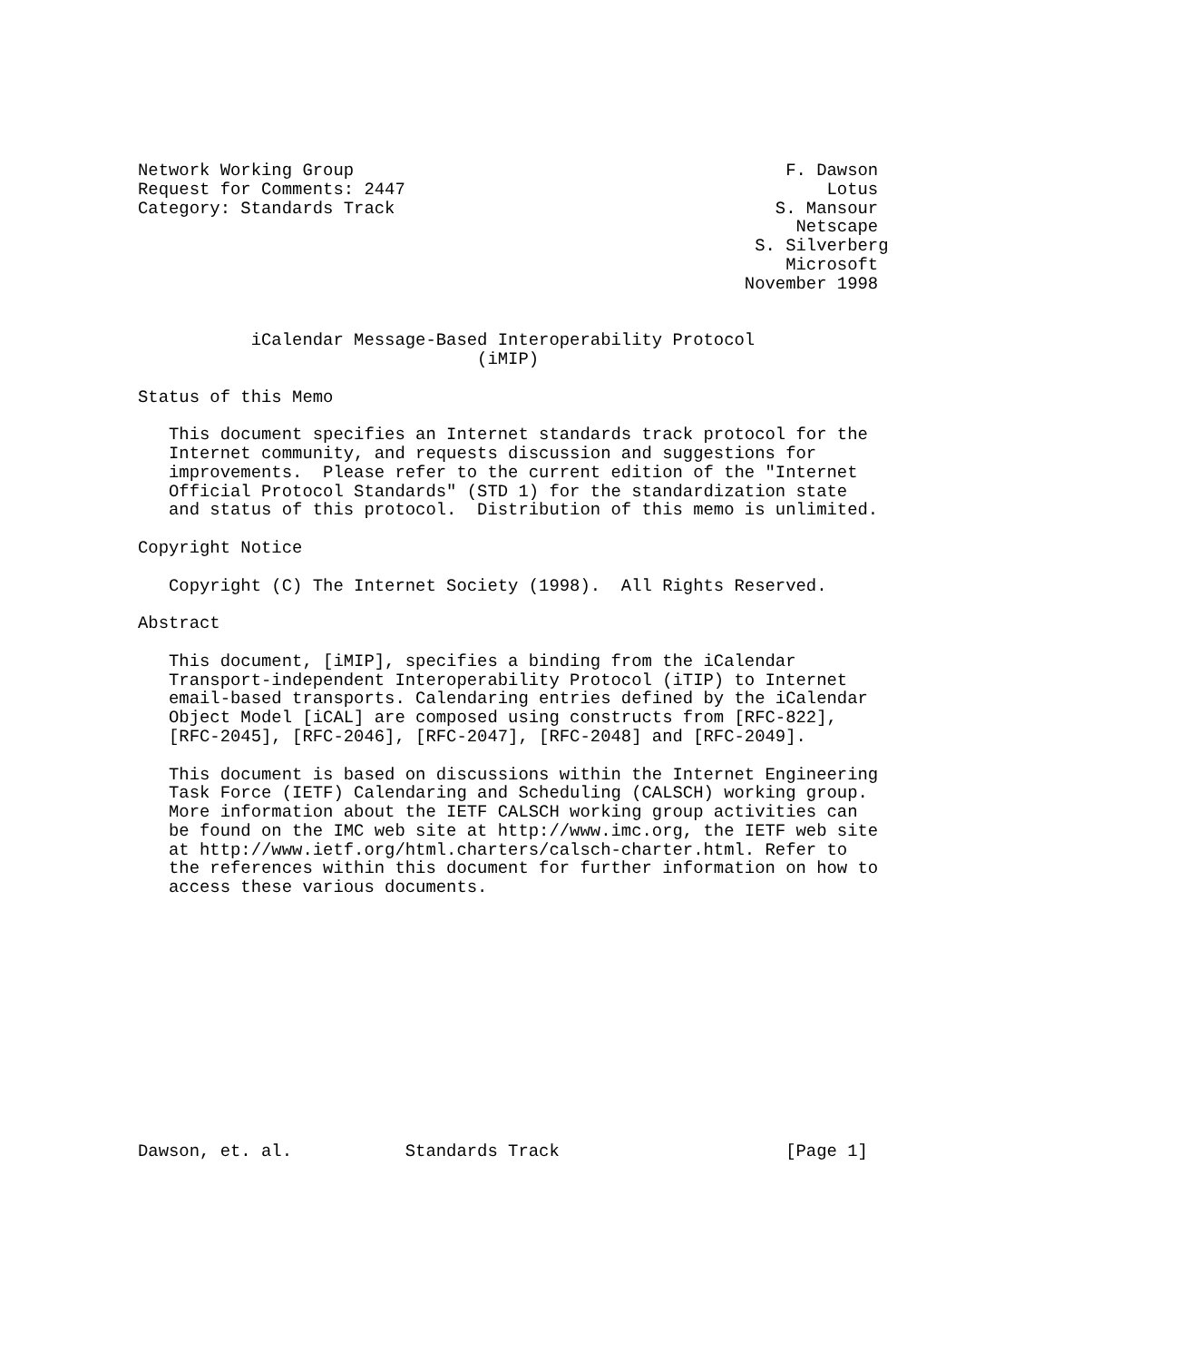Network Working Group                                          F. Dawson
Request for Comments: 2447                                         Lotus
Category: Standards Track                                     S. Mansour
                                                                Netscape
                                                            S. Silverberg
                                                               Microsoft
                                                           November 1998


           iCalendar Message-Based Interoperability Protocol
                                 (iMIP)

Status of this Memo

   This document specifies an Internet standards track protocol for the
   Internet community, and requests discussion and suggestions for
   improvements.  Please refer to the current edition of the "Internet
   Official Protocol Standards" (STD 1) for the standardization state
   and status of this protocol.  Distribution of this memo is unlimited.

Copyright Notice

   Copyright (C) The Internet Society (1998).  All Rights Reserved.

Abstract

   This document, [iMIP], specifies a binding from the iCalendar
   Transport-independent Interoperability Protocol (iTIP) to Internet
   email-based transports. Calendaring entries defined by the iCalendar
   Object Model [iCAL] are composed using constructs from [RFC-822],
   [RFC-2045], [RFC-2046], [RFC-2047], [RFC-2048] and [RFC-2049].

   This document is based on discussions within the Internet Engineering
   Task Force (IETF) Calendaring and Scheduling (CALSCH) working group.
   More information about the IETF CALSCH working group activities can
   be found on the IMC web site at http://www.imc.org, the IETF web site
   at http://www.ietf.org/html.charters/calsch-charter.html. Refer to
   the references within this document for further information on how to
   access these various documents.













Dawson, et. al.           Standards Track                      [Page 1]